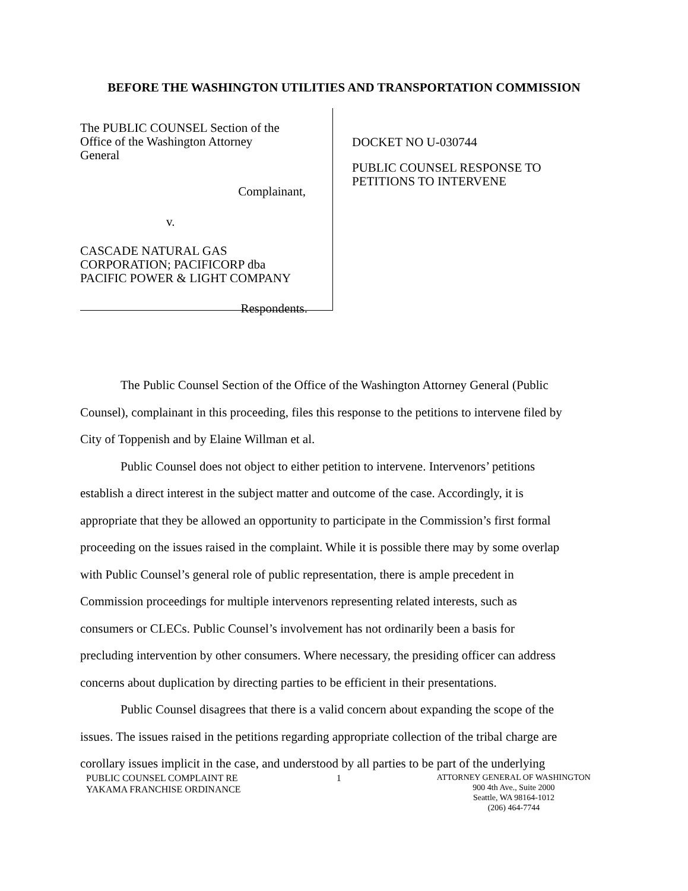BEFORE THE WASHINGTON UTILITIES AND TRANSPORTATION COMMISSION
The PUBLIC COUNSEL Section of the
Office of the Washington Attorney
General
Complainant,
v.
CASCADE NATURAL GAS
CORPORATION; PACIFICORP dba
PACIFIC POWER & LIGHT COMPANY
Respondents.
DOCKET NO U-030744
PUBLIC COUNSEL RESPONSE TO
PETITIONS TO INTERVENE
The Public Counsel Section of the Office of the Washington Attorney General (Public Counsel), complainant in this proceeding, files this response to the petitions to intervene filed by City of Toppenish and by Elaine Willman et al.
Public Counsel does not object to either petition to intervene. Intervenors’ petitions establish a direct interest in the subject matter and outcome of the case. Accordingly, it is appropriate that they be allowed an opportunity to participate in the Commission’s first formal proceeding on the issues raised in the complaint. While it is possible there may by some overlap with Public Counsel’s general role of public representation, there is ample precedent in Commission proceedings for multiple intervenors representing related interests, such as consumers or CLECs. Public Counsel’s involvement has not ordinarily been a basis for precluding intervention by other consumers. Where necessary, the presiding officer can address concerns about duplication by directing parties to be efficient in their presentations.
Public Counsel disagrees that there is a valid concern about expanding the scope of the issues. The issues raised in the petitions regarding appropriate collection of the tribal charge are corollary issues implicit in the case, and understood by all parties to be part of the underlying
PUBLIC COUNSEL COMPLAINT RE
YAKAMA FRANCHISE ORDINANCE
1
ATTORNEY GENERAL OF WASHINGTON
900 4th Ave., Suite 2000
Seattle, WA 98164-1012
(206) 464-7744